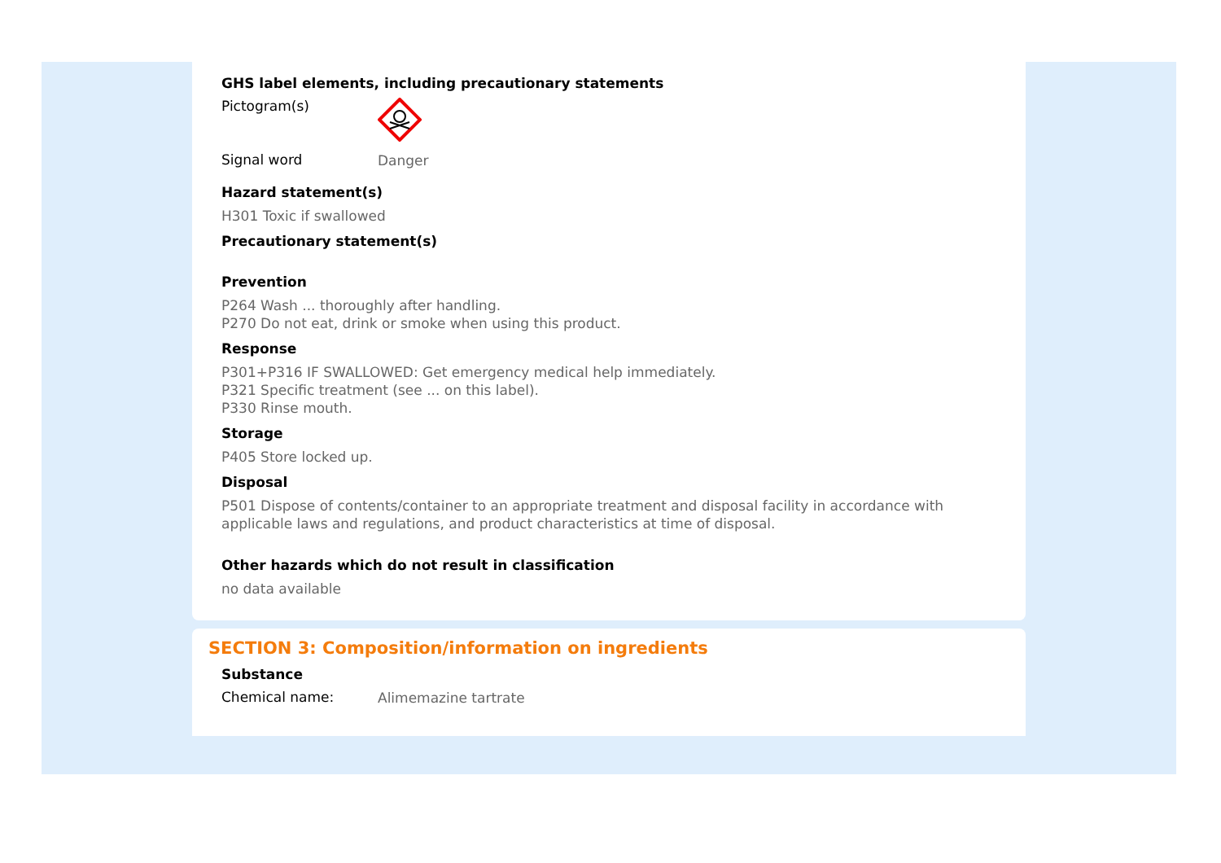GHS label elements, including precautionary statements
Pictogram(s)
Signal word
Danger
Hazard statement(s)
H301 Toxic if swallowed
Precautionary statement(s)
Prevention
P264 Wash ... thoroughly after handling.
P270 Do not eat, drink or smoke when using this product.
Response
P301+P316 IF SWALLOWED: Get emergency medical help immediately.
P321 Specific treatment (see ... on this label).
P330 Rinse mouth.
Storage
P405 Store locked up.
Disposal
P501 Dispose of contents/container to an appropriate treatment and disposal facility in accordance with applicable laws and regulations, and product characteristics at time of disposal.
Other hazards which do not result in classification
no data available
SECTION 3: Composition/information on ingredients
Substance
Chemical name:
Alimemazine tartrate